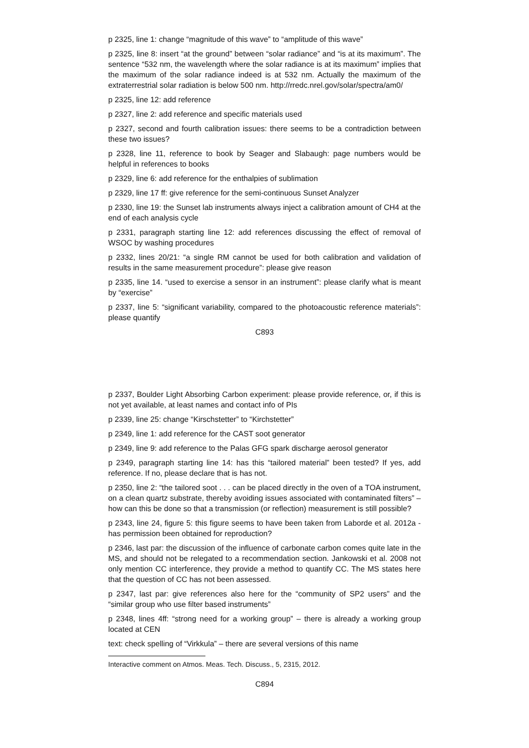p 2325, line 1: change “magnitude of this wave” to “amplitude of this wave”
p 2325, line 8: insert “at the ground” between “solar radiance” and “is at its maximum”. The sentence “532 nm, the wavelength where the solar radiance is at its maximum” implies that the maximum of the solar radiance indeed is at 532 nm. Actually the maximum of the extraterrestrial solar radiation is below 500 nm. http://rredc.nrel.gov/solar/spectra/am0/
p 2325, line 12: add reference
p 2327, line 2: add reference and specific materials used
p 2327, second and fourth calibration issues: there seems to be a contradiction between these two issues?
p 2328, line 11, reference to book by Seager and Slabaugh: page numbers would be helpful in references to books
p 2329, line 6: add reference for the enthalpies of sublimation
p 2329, line 17 ff: give reference for the semi-continuous Sunset Analyzer
p 2330, line 19: the Sunset lab instruments always inject a calibration amount of CH4 at the end of each analysis cycle
p 2331, paragraph starting line 12: add references discussing the effect of removal of WSOC by washing procedures
p 2332, lines 20/21: “a single RM cannot be used for both calibration and validation of results in the same measurement procedure”: please give reason
p 2335, line 14. “used to exercise a sensor in an instrument”: please clarify what is meant by “exercise”
p 2337, line 5: “significant variability, compared to the photoacoustic reference materials”: please quantify
C893
p 2337, Boulder Light Absorbing Carbon experiment: please provide reference, or, if this is not yet available, at least names and contact info of PIs
p 2339, line 25: change “Kirschstetter” to “Kirchstetter”
p 2349, line 1: add reference for the CAST soot generator
p 2349, line 9: add reference to the Palas GFG spark discharge aerosol generator
p 2349, paragraph starting line 14: has this “tailored material” been tested? If yes, add reference. If no, please declare that is has not.
p 2350, line 2: “the tailored soot . . . can be placed directly in the oven of a TOA instrument, on a clean quartz substrate, thereby avoiding issues associated with contaminated filters” – how can this be done so that a transmission (or reflection) measurement is still possible?
p 2343, line 24, figure 5: this figure seems to have been taken from Laborde et al. 2012a - has permission been obtained for reproduction?
p 2346, last par: the discussion of the influence of carbonate carbon comes quite late in the MS, and should not be relegated to a recommendation section. Jankowski et al. 2008 not only mention CC interference, they provide a method to quantify CC. The MS states here that the question of CC has not been assessed.
p 2347, last par: give references also here for the “community of SP2 users” and the “similar group who use filter based instruments”
p 2348, lines 4ff: “strong need for a working group” – there is already a working group located at CEN
text: check spelling of “Virkkula” – there are several versions of this name
Interactive comment on Atmos. Meas. Tech. Discuss., 5, 2315, 2012.
C894